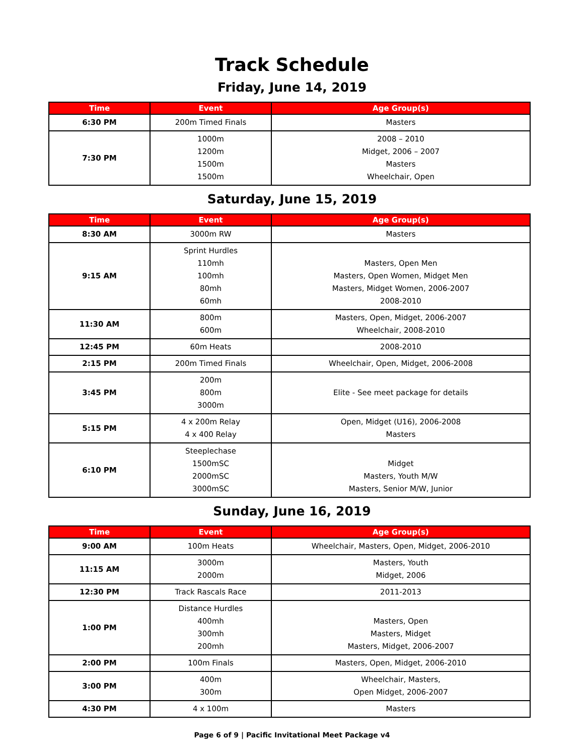Track Schedule
Friday, June 14, 2019
| Time | Event | Age Group(s) |
| --- | --- | --- |
| 6:30 PM | 200m Timed Finals | Masters |
| 7:30 PM | 1000m 1200m 1500m 1500m | 2008 – 2010 Midget, 2006 – 2007 Masters Wheelchair, Open |
Saturday, June 15, 2019
| Time | Event | Age Group(s) |
| --- | --- | --- |
| 8:30 AM | 3000m RW | Masters |
| 9:15 AM | Sprint Hurdles 110mh 100mh 80mh 60mh | Masters, Open Men Masters, Open Women, Midget Men Masters, Midget Women, 2006-2007 2008-2010 |
| 11:30 AM | 800m 600m | Masters, Open, Midget, 2006-2007 Wheelchair, 2008-2010 |
| 12:45 PM | 60m Heats | 2008-2010 |
| 2:15 PM | 200m Timed Finals | Wheelchair, Open, Midget, 2006-2008 |
| 3:45 PM | 200m 800m 3000m | Elite - See meet package for details |
| 5:15 PM | 4 x 200m Relay 4 x 400 Relay | Open, Midget (U16), 2006-2008 Masters |
| 6:10 PM | Steeplechase 1500mSC 2000mSC 3000mSC | Midget Masters, Youth M/W Masters, Senior M/W, Junior |
Sunday, June 16, 2019
| Time | Event | Age Group(s) |
| --- | --- | --- |
| 9:00 AM | 100m Heats | Wheelchair, Masters, Open, Midget, 2006-2010 |
| 11:15 AM | 3000m 2000m | Masters, Youth Midget, 2006 |
| 12:30 PM | Track Rascals Race | 2011-2013 |
| 1:00 PM | Distance Hurdles 400mh 300mh 200mh | Masters, Open Masters, Midget Masters, Midget, 2006-2007 |
| 2:00 PM | 100m Finals | Masters, Open, Midget, 2006-2010 |
| 3:00 PM | 400m 300m | Wheelchair, Masters, Open Midget, 2006-2007 |
| 4:30 PM | 4 x 100m | Masters |
Page 6 of 9 | Pacific Invitational Meet Package v4